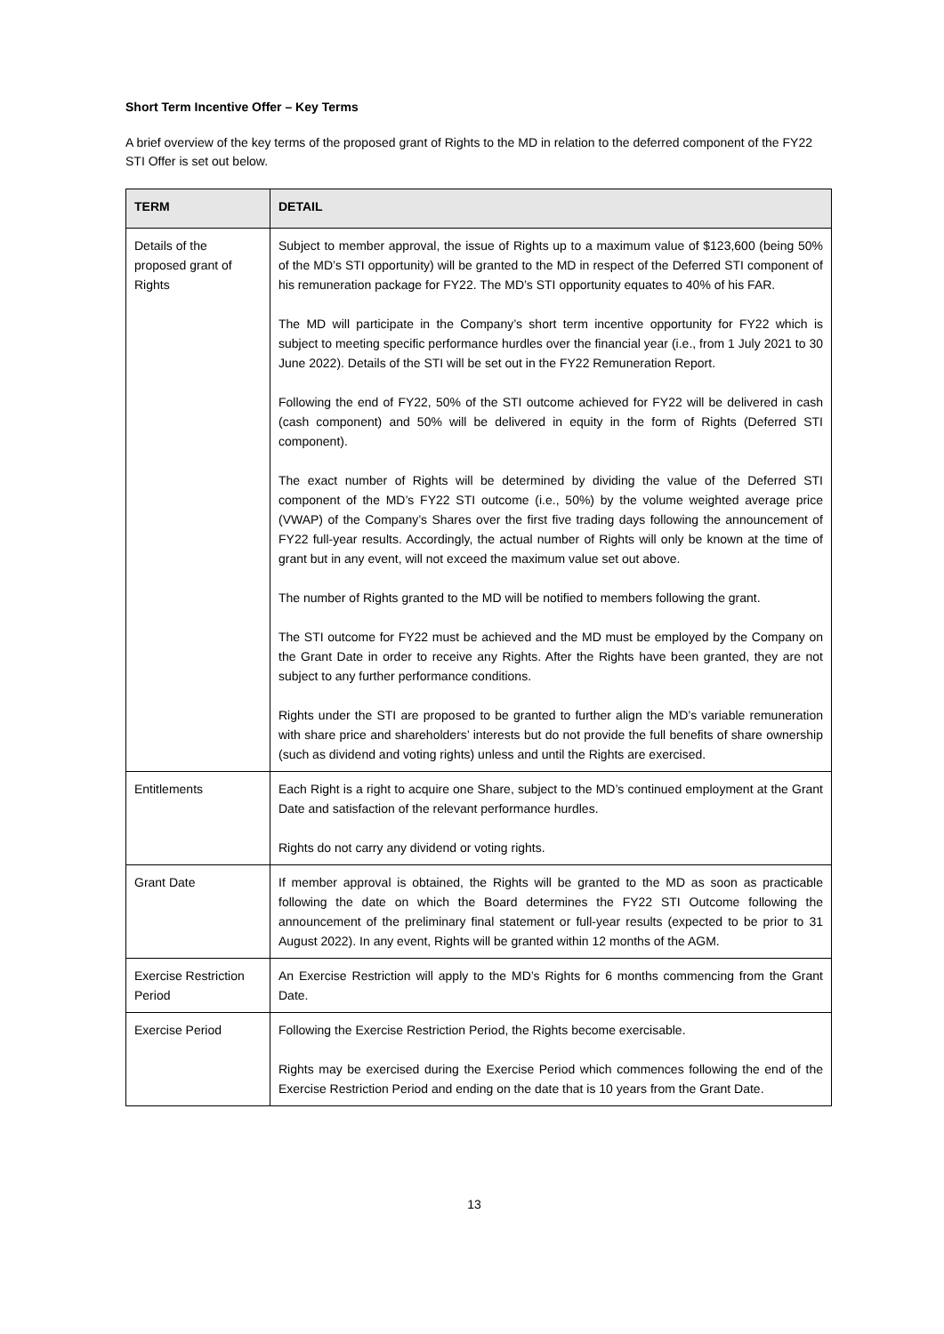Short Term Incentive Offer – Key Terms
A brief overview of the key terms of the proposed grant of Rights to the MD in relation to the deferred component of the FY22 STI Offer is set out below.
| TERM | DETAIL |
| --- | --- |
| Details of the proposed grant of Rights | Subject to member approval, the issue of Rights up to a maximum value of $123,600 (being 50% of the MD’s STI opportunity) will be granted to the MD in respect of the Deferred STI component of his remuneration package for FY22. The MD’s STI opportunity equates to 40% of his FAR. The MD will participate in the Company’s short term incentive opportunity for FY22 which is subject to meeting specific performance hurdles over the financial year (i.e., from 1 July 2021 to 30 June 2022). Details of the STI will be set out in the FY22 Remuneration Report. Following the end of FY22, 50% of the STI outcome achieved for FY22 will be delivered in cash (cash component) and 50% will be delivered in equity in the form of Rights (Deferred STI component). The exact number of Rights will be determined by dividing the value of the Deferred STI component of the MD’s FY22 STI outcome (i.e., 50%) by the volume weighted average price (VWAP) of the Company’s Shares over the first five trading days following the announcement of FY22 full-year results. Accordingly, the actual number of Rights will only be known at the time of grant but in any event, will not exceed the maximum value set out above. The number of Rights granted to the MD will be notified to members following the grant. The STI outcome for FY22 must be achieved and the MD must be employed by the Company on the Grant Date in order to receive any Rights. After the Rights have been granted, they are not subject to any further performance conditions. Rights under the STI are proposed to be granted to further align the MD’s variable remuneration with share price and shareholders’ interests but do not provide the full benefits of share ownership (such as dividend and voting rights) unless and until the Rights are exercised. |
| Entitlements | Each Right is a right to acquire one Share, subject to the MD’s continued employment at the Grant Date and satisfaction of the relevant performance hurdles. Rights do not carry any dividend or voting rights. |
| Grant Date | If member approval is obtained, the Rights will be granted to the MD as soon as practicable following the date on which the Board determines the FY22 STI Outcome following the announcement of the preliminary final statement or full-year results (expected to be prior to 31 August 2022). In any event, Rights will be granted within 12 months of the AGM. |
| Exercise Restriction Period | An Exercise Restriction will apply to the MD’s Rights for 6 months commencing from the Grant Date. |
| Exercise Period | Following the Exercise Restriction Period, the Rights become exercisable. Rights may be exercised during the Exercise Period which commences following the end of the Exercise Restriction Period and ending on the date that is 10 years from the Grant Date. |
13